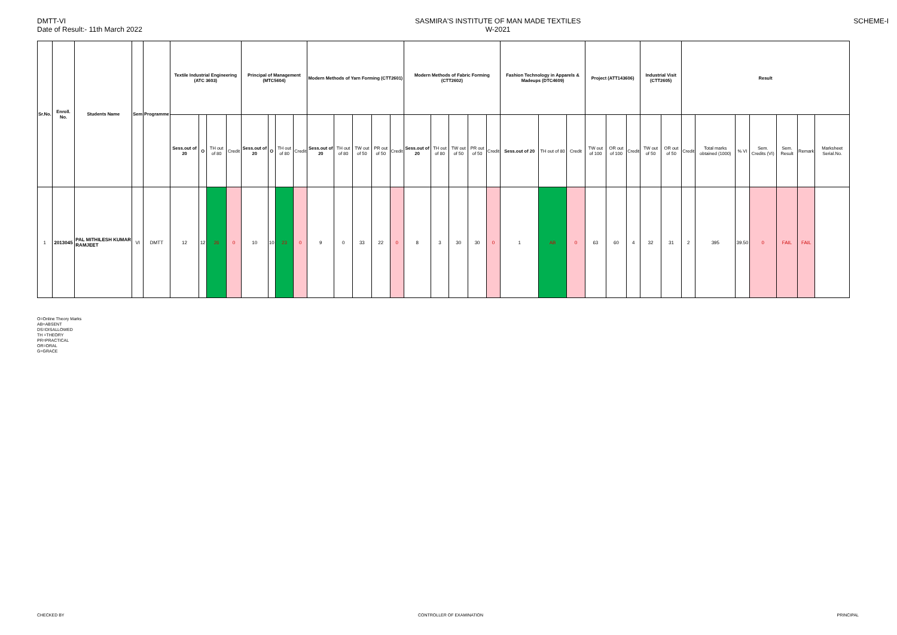DMTT-VI
Date of Result:- 11th March 2022
SASMIRA'S INSTITUTE OF MAN MADE TEXTILES
W-2021
SCHEME-I
| Sr.No. | Enroll. No. | Students Name | Sem | Programme | Textile Industrial Engineering (ATC 3603) | | | | Principal of Management (MTC5604) | | | | Modern Methods of Yarn Forming (CTT2601) | | | | | Modern Methods of Fabric Forming (CTT2602) | | | | | Fashion Technology in Apparels & Madeups (DTC4609) | | | Project (ATT143606) | | | Industrial Visit (CTT2605) | | Result | | | | | | |
| --- | --- | --- | --- | --- | --- | --- | --- | --- | --- | --- | --- | --- | --- | --- | --- | --- | --- | --- | --- | --- | --- | --- | --- | --- | --- | --- | --- | --- | --- | --- | --- | --- | --- | --- | --- | --- | --- |
| | | | | | Sess.out of 20 | O | TH out of 80 | Credit | Sess.out of 20 | O | TH out of 80 | Credit | Sess.out of 20 | TH out of 80 | TW out of 50 | PR out of 50 | Credit | Sess.out of 20 | TH out of 80 | TW out of 50 | PR out of 50 | Credit | Sess.out of 20 | TH out of 80 | Credit | TW out of 100 | OR out of 100 | Credit | TW out of 50 | OR out of 50 | Credit | Total marks obtained (1000) | % VI | Sem. Credits (VI) | Sem. Result | Remark | Marksheet Serial.No. |
| 1 | 2013045 | PAL MITHILESH KUMAR RAMJEET | VI | DMTT | 12 | 12 | 26 | 0 | 10 | 10 | 23 | 0 | 9 | 0 | 33 | 22 | 0 | 8 | 3 | 30 | 30 | 0 | 1 | AB | 0 | 63 | 60 | 4 | 32 | 31 | 2 | 395 | 39.50 | 0 | FAIL | FAIL | |
O=Online Theory Marks
AB=ABSENT
DS=DISALLOWED
TH =THEORY
PR=PRACTICAL
OR=ORAL
G=GRACE
CHECKED BY CONTROLLER OF EXAMINATION PRINCIPAL